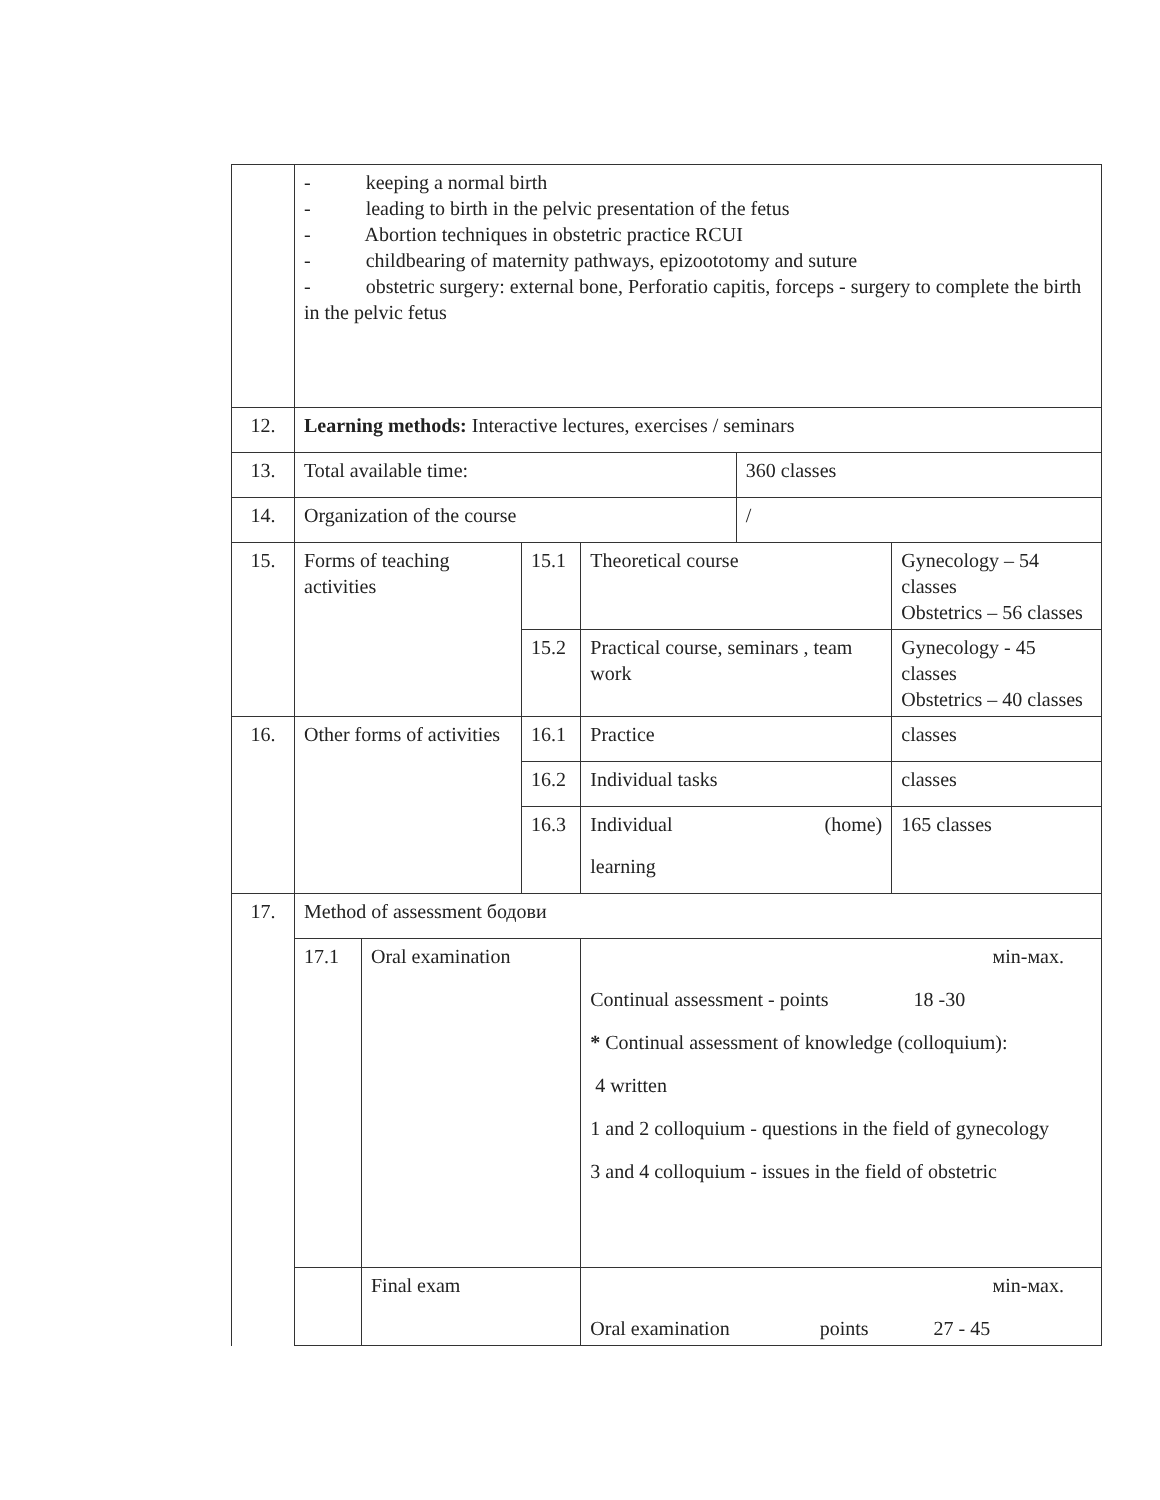| | - keeping a normal birth - leading to birth in the pelvic presentation of the fetus - Abortion techniques in obstetric practice RCUI - childbearing of maternity pathways, epizoototomy and suture - obstetric surgery: external bone, Perforatio capitis, forceps - surgery to complete the birth in the pelvic fetus | | | | | |
| 12. | Learning methods: Interactive lectures, exercises / seminars | | | | | |
| 13. | Total available time: | | | | 360 classes | |
| 14. | Organization of the course | | | | / | |
| 15. | Forms of teaching activities | | 15.1 | Theoretical course | | Gynecology – 54 classes Obstetrics – 56 classes |
| | | | 15.2 | Practical course, seminars , team work | | Gynecology - 45 classes Obstetrics – 40 classes |
| 16. | Other forms of activities | | 16.1 | Practice | | classes |
| | | | 16.2 | Individual tasks | | classes |
| | | | 16.3 | Individual (home) learning | | 165 classes |
| 17. | Method of assessment бодови | | | | | |
| | 17.1 | Oral examination | | мin-мax. Continual assessment - points 18 -30 * Continual assessment of knowledge (colloquium): 4 written 1 and 2 colloquium - questions in the field of gynecology 3 and 4 colloquium - issues in the field of obstetric | | |
| | | Final exam | | мin-мax. Oral examination points 27 - 45 | | |